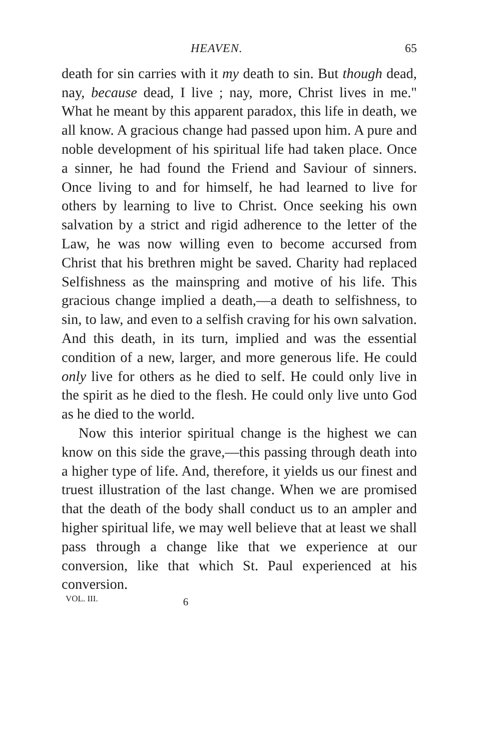HEAVEN. 65
death for sin carries with it my death to sin. But though dead, nay, because dead, I live ; nay, more, Christ lives in me." What he meant by this apparent paradox, this life in death, we all know. A gracious change had passed upon him. A pure and noble development of his spiritual life had taken place. Once a sinner, he had found the Friend and Saviour of sinners. Once living to and for himself, he had learned to live for others by learning to live to Christ. Once seeking his own salvation by a strict and rigid adherence to the letter of the Law, he was now willing even to become accursed from Christ that his brethren might be saved. Charity had replaced Selfishness as the mainspring and motive of his life. This gracious change implied a death,—a death to selfishness, to sin, to law, and even to a selfish craving for his own salvation. And this death, in its turn, implied and was the essential condition of a new, larger, and more generous life. He could only live for others as he died to self. He could only live in the spirit as he died to the flesh. He could only live unto God as he died to the world.
Now this interior spiritual change is the highest we can know on this side the grave,—this passing through death into a higher type of life. And, therefore, it yields us our finest and truest illustration of the last change. When we are promised that the death of the body shall conduct us to an ampler and higher spiritual life, we may well believe that at least we shall pass through a change like that we experience at our conversion, like that which St. Paul experienced at his conversion.
VOL. III. 6